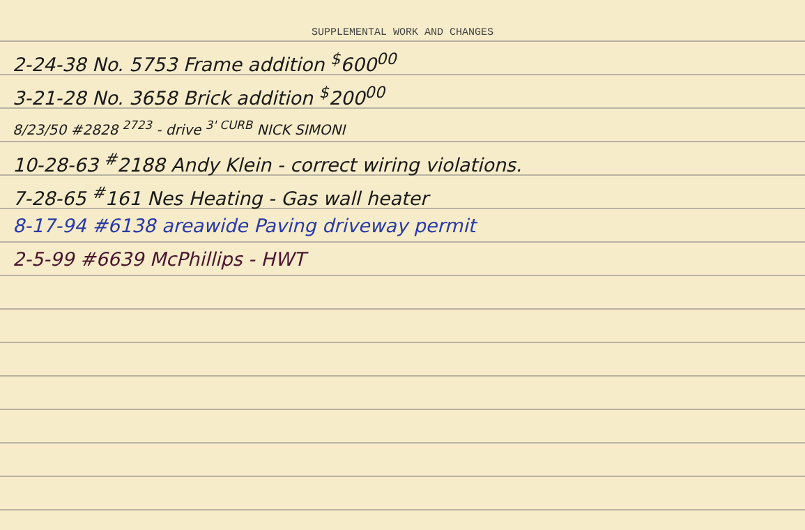SUPPLEMENTAL WORK AND CHANGES
2-24-38 No. 5753 Frame addition <sup>$</sup>600<sup>00</sup>
3-21-28 No. 3658 Brick addition <sup>$</sup>200<sup>00</sup>
8/23/50 #2828 <sup>2723</sup> - drive <sup>3' CURB</sup> NICK SIMONI
10-28-63 <sup>#</sup>2188 Andy Klein - correct wiring violations.
7-28-65 <sup>#</sup>161 Nes Heating - Gas wall heater
8-17-94 #6138 areawide Paving driveway permit
2-5-99 #6639 McPhillips - HWT